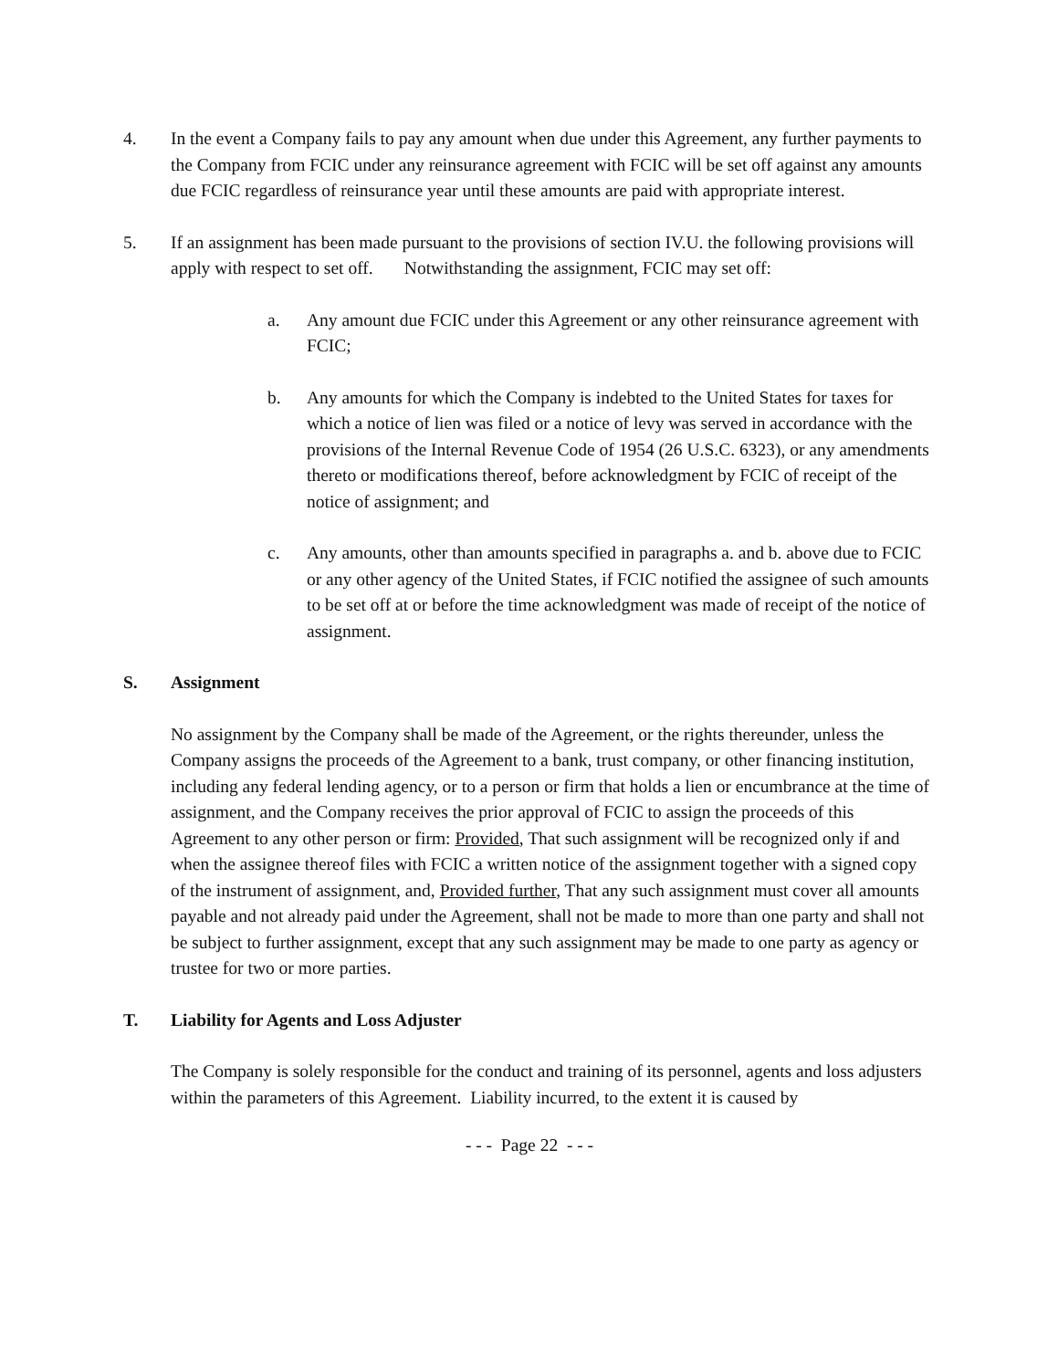4. In the event a Company fails to pay any amount when due under this Agreement, any further payments to the Company from FCIC under any reinsurance agreement with FCIC will be set off against any amounts due FCIC regardless of reinsurance year until these amounts are paid with appropriate interest.
5. If an assignment has been made pursuant to the provisions of section IV.U. the following provisions will apply with respect to set off. Notwithstanding the assignment, FCIC may set off:
a. Any amount due FCIC under this Agreement or any other reinsurance agreement with FCIC;
b. Any amounts for which the Company is indebted to the United States for taxes for which a notice of lien was filed or a notice of levy was served in accordance with the provisions of the Internal Revenue Code of 1954 (26 U.S.C. 6323), or any amendments thereto or modifications thereof, before acknowledgment by FCIC of receipt of the notice of assignment; and
c. Any amounts, other than amounts specified in paragraphs a. and b. above due to FCIC or any other agency of the United States, if FCIC notified the assignee of such amounts to be set off at or before the time acknowledgment was made of receipt of the notice of assignment.
S. Assignment
No assignment by the Company shall be made of the Agreement, or the rights thereunder, unless the Company assigns the proceeds of the Agreement to a bank, trust company, or other financing institution, including any federal lending agency, or to a person or firm that holds a lien or encumbrance at the time of assignment, and the Company receives the prior approval of FCIC to assign the proceeds of this Agreement to any other person or firm: Provided, That such assignment will be recognized only if and when the assignee thereof files with FCIC a written notice of the assignment together with a signed copy of the instrument of assignment, and, Provided further, That any such assignment must cover all amounts payable and not already paid under the Agreement, shall not be made to more than one party and shall not be subject to further assignment, except that any such assignment may be made to one party as agency or trustee for two or more parties.
T. Liability for Agents and Loss Adjuster
The Company is solely responsible for the conduct and training of its personnel, agents and loss adjusters within the parameters of this Agreement. Liability incurred, to the extent it is caused by
- - - Page 22 - - -